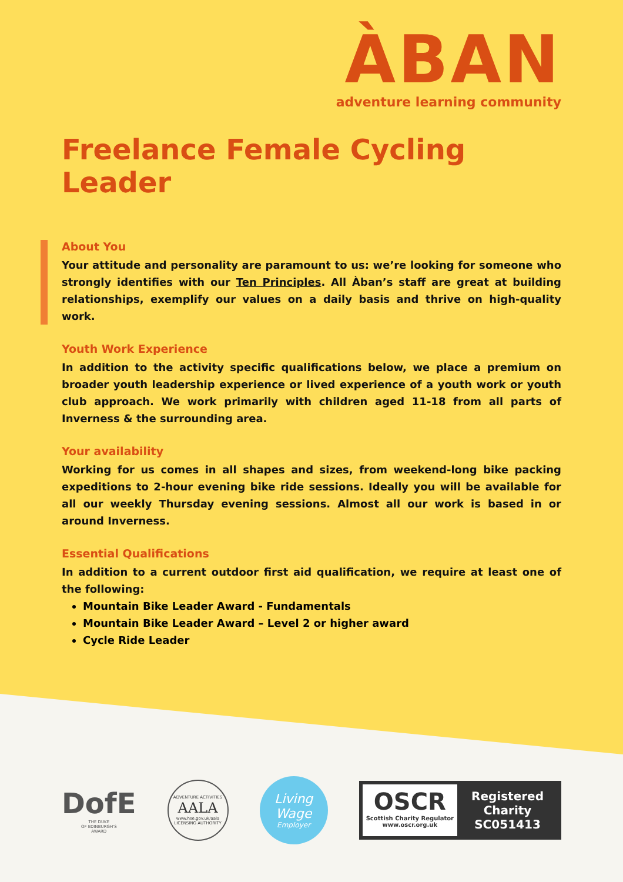ÀBAN
adventure learning community
Freelance Female Cycling Leader
About You
Your attitude and personality are paramount to us: we’re looking for someone who strongly identifies with our Ten Principles. All Àban’s staff are great at building relationships, exemplify our values on a daily basis and thrive on high-quality work.
Youth Work Experience
In addition to the activity specific qualifications below, we place a premium on broader youth leadership experience or lived experience of a youth work or youth club approach. We work primarily with children aged 11-18 from all parts of Inverness & the surrounding area.
Your availability
Working for us comes in all shapes and sizes, from weekend-long bike packing expeditions to 2-hour evening bike ride sessions. Ideally you will be available for all our weekly Thursday evening sessions. Almost all our work is based in or around Inverness.
Essential Qualifications
In addition to a current outdoor first aid qualification, we require at least one of the following:
Mountain Bike Leader Award - Fundamentals
Mountain Bike Leader Award – Level 2 or higher award
Cycle Ride Leader
DofE
THE DUKE
OF EDINBURGH'S
AWARD
ADVENTURE ACTIVITIES
AALA
www.hse.gov.uk/aala
LICENSING AUTHORITY
Living
Wage
Employer
OSCR
Scottish Charity Regulator
www.oscr.org.uk
Registered
Charity
SC051413